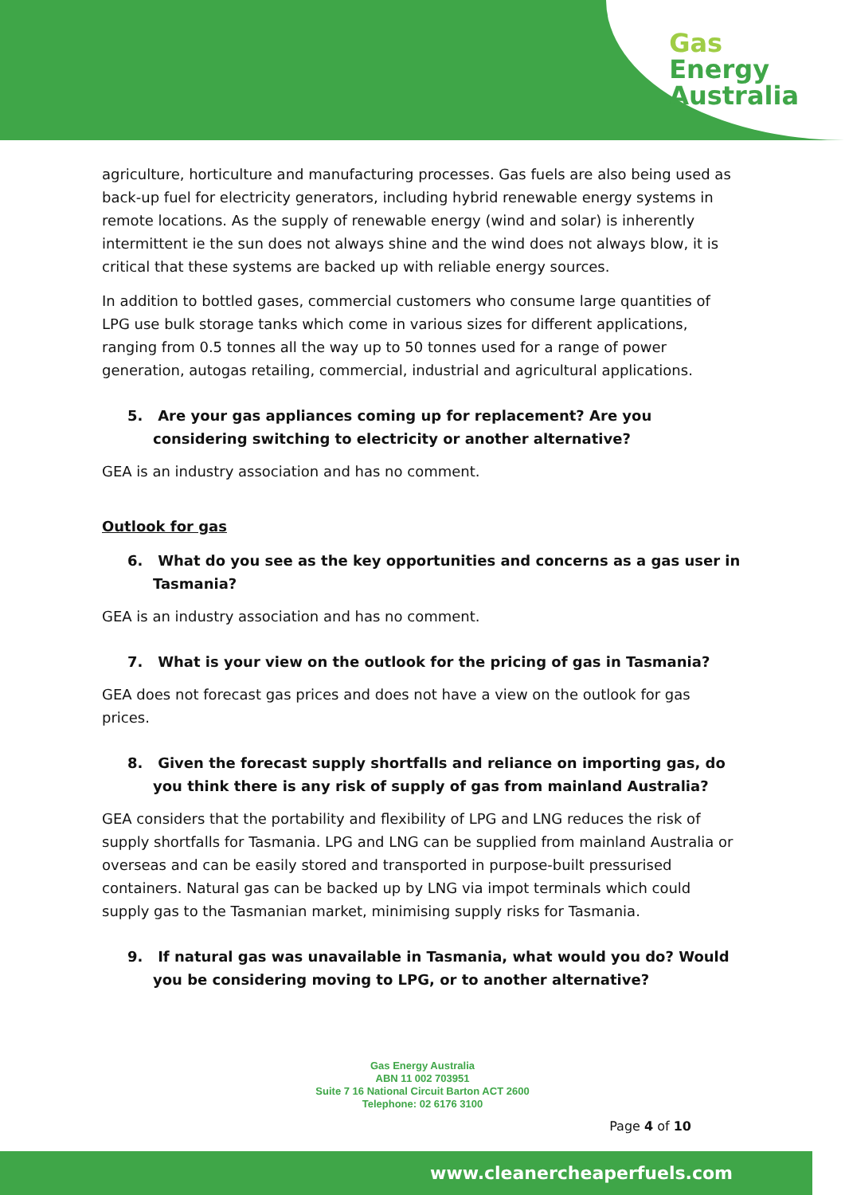Gas
Energy
Australia
agriculture, horticulture and manufacturing processes. Gas fuels are also being used as back-up fuel for electricity generators, including hybrid renewable energy systems in remote locations. As the supply of renewable energy (wind and solar) is inherently intermittent ie the sun does not always shine and the wind does not always blow, it is critical that these systems are backed up with reliable energy sources.
In addition to bottled gases, commercial customers who consume large quantities of LPG use bulk storage tanks which come in various sizes for different applications, ranging from 0.5 tonnes all the way up to 50 tonnes used for a range of power generation, autogas retailing, commercial, industrial and agricultural applications.
5. Are your gas appliances coming up for replacement? Are you considering switching to electricity or another alternative?
GEA is an industry association and has no comment.
Outlook for gas
6. What do you see as the key opportunities and concerns as a gas user in Tasmania?
GEA is an industry association and has no comment.
7. What is your view on the outlook for the pricing of gas in Tasmania?
GEA does not forecast gas prices and does not have a view on the outlook for gas prices.
8. Given the forecast supply shortfalls and reliance on importing gas, do you think there is any risk of supply of gas from mainland Australia?
GEA considers that the portability and flexibility of LPG and LNG reduces the risk of supply shortfalls for Tasmania. LPG and LNG can be supplied from mainland Australia or overseas and can be easily stored and transported in purpose-built pressurised containers. Natural gas can be backed up by LNG via impot terminals which could supply gas to the Tasmanian market, minimising supply risks for Tasmania.
9. If natural gas was unavailable in Tasmania, what would you do? Would you be considering moving to LPG, or to another alternative?
Gas Energy Australia
ABN 11 002 703951
Suite 7 16 National Circuit Barton ACT 2600
Telephone: 02 6176 3100
Page 4 of 10
www.cleanercheaperfuels.com